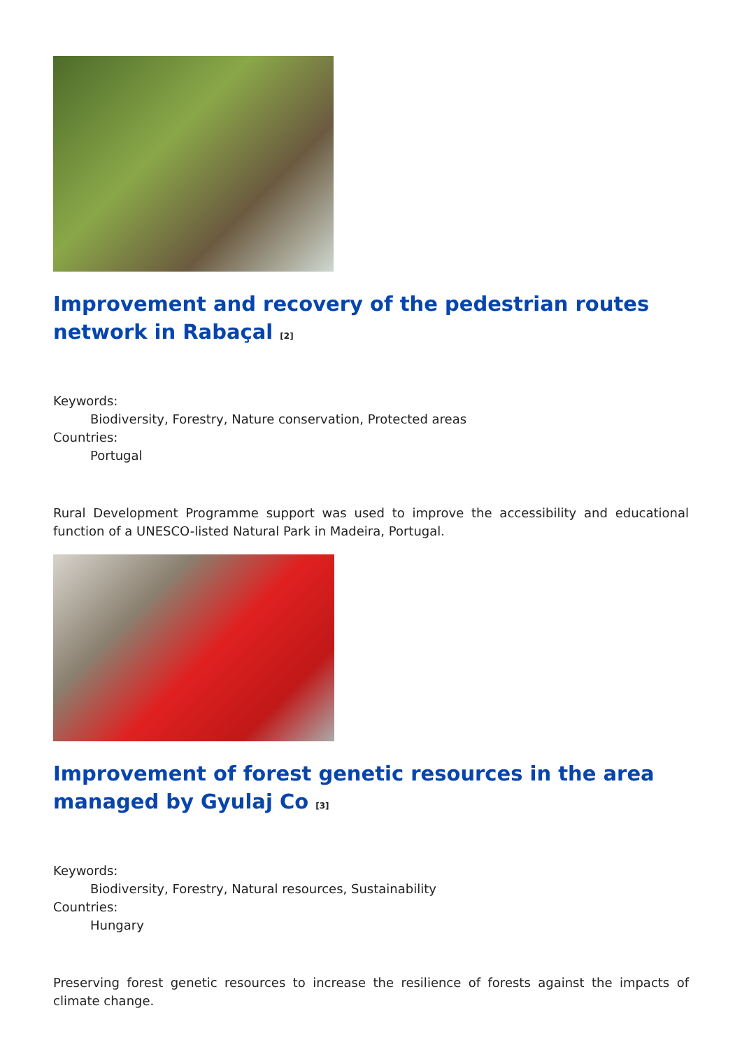Improvement and recovery of the pedestrian routes network in Rabaçal <sup>[2]</sup>
Keywords:
Biodiversity, Forestry, Nature conservation, Protected areas
Countries:
Portugal
Rural Development Programme support was used to improve the accessibility and educational function of a UNESCO-listed Natural Park in Madeira, Portugal.
Improvement of forest genetic resources in the area managed by Gyulaj Co <sup>[3]</sup>
Keywords:
Biodiversity, Forestry, Natural resources, Sustainability
Countries:
Hungary
Preserving forest genetic resources to increase the resilience of forests against the impacts of climate change.